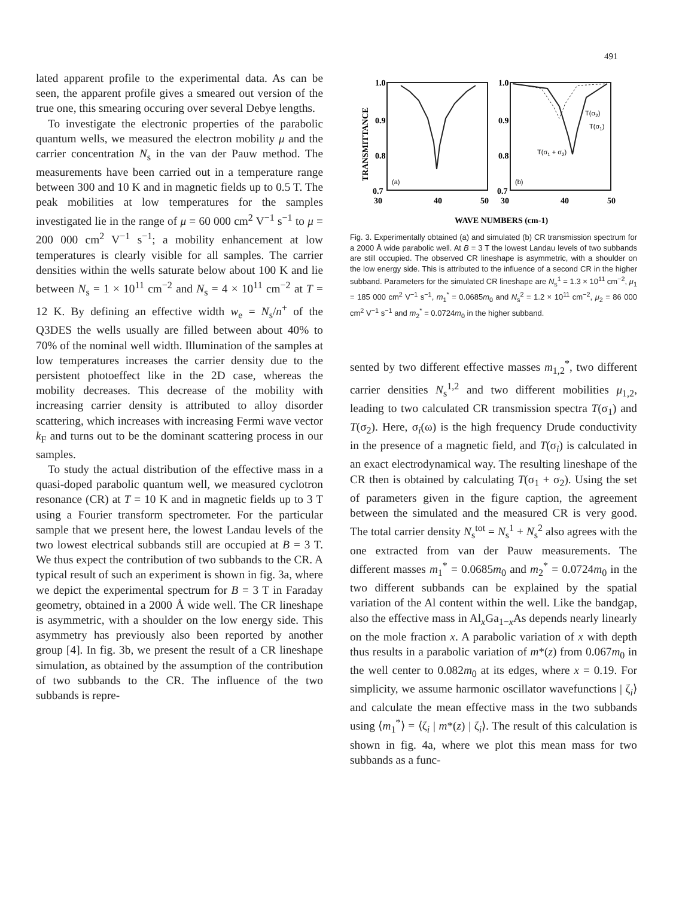491
lated apparent profile to the experimental data. As can be seen, the apparent profile gives a smeared out version of the true one, this smearing occuring over several Debye lengths.
To investigate the electronic properties of the parabolic quantum wells, we measured the electron mobility μ and the carrier concentration N<sub>s</sub> in the van der Pauw method. The measurements have been carried out in a temperature range between 300 and 10 K and in magnetic fields up to 0.5 T. The peak mobilities at low temperatures for the samples investigated lie in the range of μ = 60 000 cm<sup>2</sup> V<sup>−1</sup> s<sup>−1</sup> to μ = 200 000 cm<sup>2</sup> V<sup>−1</sup> s<sup>−1</sup>; a mobility enhancement at low temperatures is clearly visible for all samples. The carrier densities within the wells saturate below about 100 K and lie between N<sub>s</sub> = 1 × 10<sup>11</sup> cm<sup>−2</sup> and N<sub>s</sub> = 4 × 10<sup>11</sup> cm<sup>−2</sup> at T = 12 K. By defining an effective width w<sub>e</sub> = N<sub>s</sub>/n<sup>+</sup> of the Q3DES the wells usually are filled between about 40% to 70% of the nominal well width. Illumination of the samples at low temperatures increases the carrier density due to the persistent photoeffect like in the 2D case, whereas the mobility decreases. This decrease of the mobility with increasing carrier density is attributed to alloy disorder scattering, which increases with increasing Fermi wave vector k<sub>F</sub> and turns out to be the dominant scattering process in our samples.
To study the actual distribution of the effective mass in a quasi-doped parabolic quantum well, we measured cyclotron resonance (CR) at T = 10 K and in magnetic fields up to 3 T using a Fourier transform spectrometer. For the particular sample that we present here, the lowest Landau levels of the two lowest electrical subbands still are occupied at B = 3 T. We thus expect the contribution of two subbands to the CR. A typical result of such an experiment is shown in fig. 3a, where we depict the experimental spectrum for B = 3 T in Faraday geometry, obtained in a 2000 Å wide well. The CR lineshape is asymmetric, with a shoulder on the low energy side. This asymmetry has previously also been reported by another group [4]. In fig. 3b, we present the result of a CR lineshape simulation, as obtained by the assumption of the contribution of two subbands to the CR. The influence of the two subbands is repre-
TRANSMITTANCE
1.0
0.9
0.8
0.7
1.0
0.9
0.8
0.7
30
40
50
30
40
50
(a)
(b)
T(σ2)
T(σ1)
T(σ1 + σ2)
WAVE NUMBERS (cm-1)
Fig. 3. Experimentally obtained (a) and simulated (b) CR transmission spectrum for a 2000 Å wide parabolic well. At B = 3 T the lowest Landau levels of two subbands are still occupied. The observed CR lineshape is asymmetric, with a shoulder on the low energy side. This is attributed to the influence of a second CR in the higher subband. Parameters for the simulated CR lineshape are N<sub>s</sub><sup>1</sup> = 1.3 × 10<sup>11</sup> cm<sup>−2</sup>, μ<sub>1</sub> = 185 000 cm<sup>2</sup> V<sup>−1</sup> s<sup>−1</sup>, m<sub>1</sub><sup>*</sup> = 0.0685m<sub>0</sub> and N<sub>s</sub><sup>2</sup> = 1.2 × 10<sup>11</sup> cm<sup>−2</sup>, μ<sub>2</sub> = 86 000 cm<sup>2</sup> V<sup>−1</sup> s<sup>−1</sup> and m<sub>2</sub><sup>*</sup> = 0.0724m<sub>0</sub> in the higher subband.
sented by two different effective masses m<sub>1,2</sub><sup>*</sup>, two different carrier densities N<sub>s</sub><sup>1,2</sup> and two different mobilities μ<sub>1,2</sub>, leading to two calculated CR transmission spectra T(σ<sub>1</sub>) and T(σ<sub>2</sub>). Here, σ<sub>i</sub>(ω) is the high frequency Drude conductivity in the presence of a magnetic field, and T(σ<sub>i</sub>) is calculated in an exact electrodynamical way. The resulting lineshape of the CR then is obtained by calculating T(σ<sub>1</sub> + σ<sub>2</sub>). Using the set of parameters given in the figure caption, the agreement between the simulated and the measured CR is very good. The total carrier density N<sub>s</sub><sup>tot</sup> = N<sub>s</sub><sup>1</sup> + N<sub>s</sub><sup>2</sup> also agrees with the one extracted from van der Pauw measurements. The different masses m<sub>1</sub><sup>*</sup> = 0.0685m<sub>0</sub> and m<sub>2</sub><sup>*</sup> = 0.0724m<sub>0</sub> in the two different subbands can be explained by the spatial variation of the Al content within the well. Like the bandgap, also the effective mass in Al<sub>x</sub>Ga<sub>1−x</sub>As depends nearly linearly on the mole fraction x. A parabolic variation of x with depth thus results in a parabolic variation of m*(z) from 0.067m<sub>0</sub> in the well center to 0.082m<sub>0</sub> at its edges, where x = 0.19. For simplicity, we assume harmonic oscillator wavefunctions | ζ<sub>i</sub>⟩ and calculate the mean effective mass in the two subbands using ⟨m<sub>1</sub><sup>*</sup>⟩ = ⟨ζ<sub>i</sub> | m*(z) | ζ<sub>i</sub>⟩. The result of this calculation is shown in fig. 4a, where we plot this mean mass for two subbands as a func-